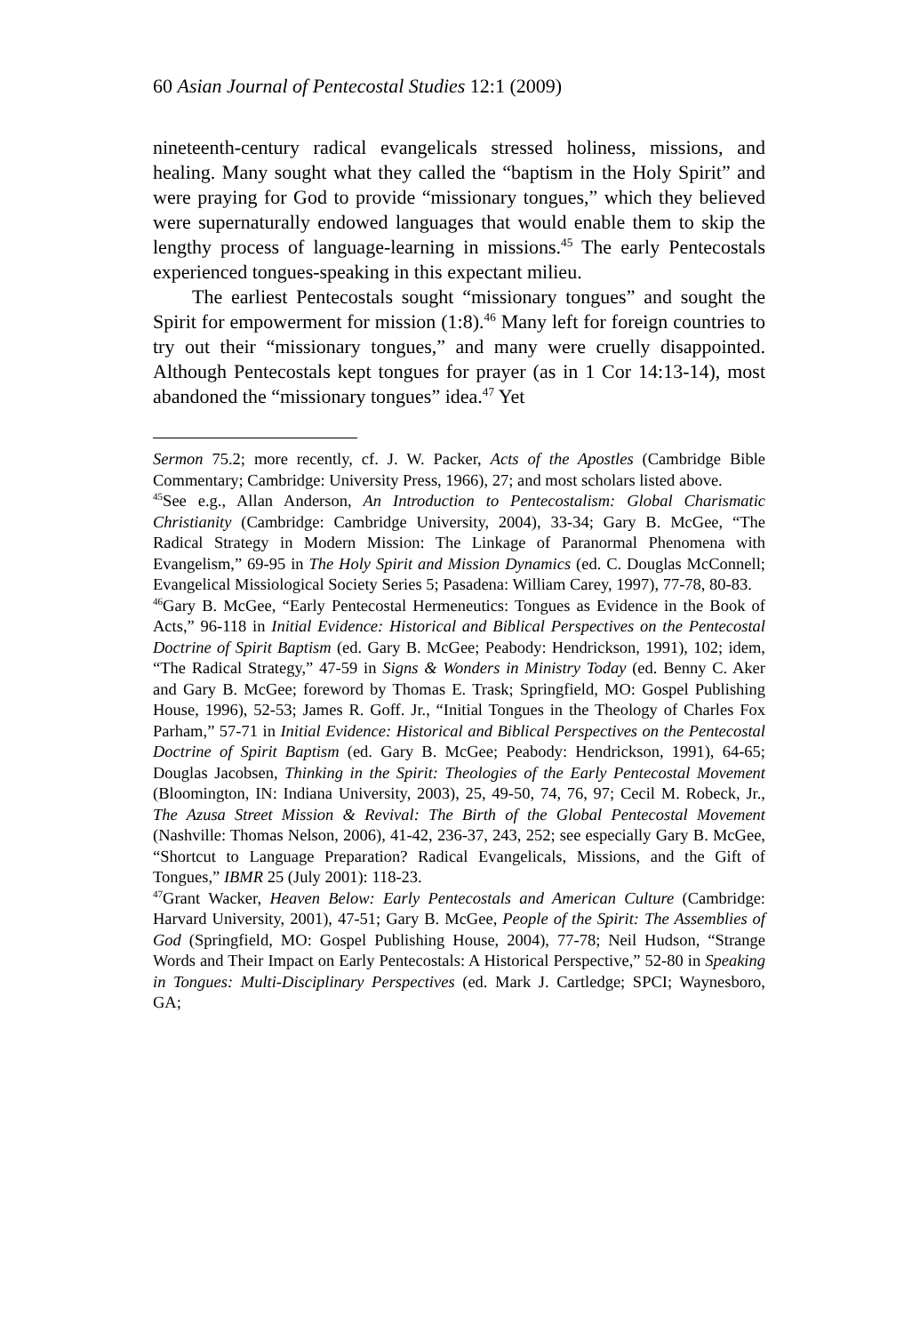60 Asian Journal of Pentecostal Studies 12:1 (2009)
nineteenth-century radical evangelicals stressed holiness, missions, and healing. Many sought what they called the “baptism in the Holy Spirit” and were praying for God to provide “missionary tongues,” which they believed were supernaturally endowed languages that would enable them to skip the lengthy process of language-learning in missions.<sup>45</sup> The early Pentecostals experienced tongues-speaking in this expectant milieu.
The earliest Pentecostals sought “missionary tongues” and sought the Spirit for empowerment for mission (1:8).<sup>46</sup> Many left for foreign countries to try out their “missionary tongues,” and many were cruelly disappointed. Although Pentecostals kept tongues for prayer (as in 1 Cor 14:13-14), most abandoned the “missionary tongues” idea.<sup>47</sup> Yet
Sermon 75.2; more recently, cf. J. W. Packer, Acts of the Apostles (Cambridge Bible Commentary; Cambridge: University Press, 1966), 27; and most scholars listed above.
<sup>45</sup> See e.g., Allan Anderson, An Introduction to Pentecostalism: Global Charismatic Christianity (Cambridge: Cambridge University, 2004), 33-34; Gary B. McGee, “The Radical Strategy in Modern Mission: The Linkage of Paranormal Phenomena with Evangelism,” 69-95 in The Holy Spirit and Mission Dynamics (ed. C. Douglas McConnell; Evangelical Missiological Society Series 5; Pasadena: William Carey, 1997), 77-78, 80-83.
<sup>46</sup> Gary B. McGee, “Early Pentecostal Hermeneutics: Tongues as Evidence in the Book of Acts,” 96-118 in Initial Evidence: Historical and Biblical Perspectives on the Pentecostal Doctrine of Spirit Baptism (ed. Gary B. McGee; Peabody: Hendrickson, 1991), 102; idem, “The Radical Strategy,” 47-59 in Signs & Wonders in Ministry Today (ed. Benny C. Aker and Gary B. McGee; foreword by Thomas E. Trask; Springfield, MO: Gospel Publishing House, 1996), 52-53; James R. Goff. Jr., “Initial Tongues in the Theology of Charles Fox Parham,” 57-71 in Initial Evidence: Historical and Biblical Perspectives on the Pentecostal Doctrine of Spirit Baptism (ed. Gary B. McGee; Peabody: Hendrickson, 1991), 64-65; Douglas Jacobsen, Thinking in the Spirit: Theologies of the Early Pentecostal Movement (Bloomington, IN: Indiana University, 2003), 25, 49-50, 74, 76, 97; Cecil M. Robeck, Jr., The Azusa Street Mission & Revival: The Birth of the Global Pentecostal Movement (Nashville: Thomas Nelson, 2006), 41-42, 236-37, 243, 252; see especially Gary B. McGee, “Shortcut to Language Preparation? Radical Evangelicals, Missions, and the Gift of Tongues,” IBMR 25 (July 2001): 118-23.
<sup>47</sup> Grant Wacker, Heaven Below: Early Pentecostals and American Culture (Cambridge: Harvard University, 2001), 47-51; Gary B. McGee, People of the Spirit: The Assemblies of God (Springfield, MO: Gospel Publishing House, 2004), 77-78; Neil Hudson, “Strange Words and Their Impact on Early Pentecostals: A Historical Perspective,” 52-80 in Speaking in Tongues: Multi-Disciplinary Perspectives (ed. Mark J. Cartledge; SPCI; Waynesboro, GA;